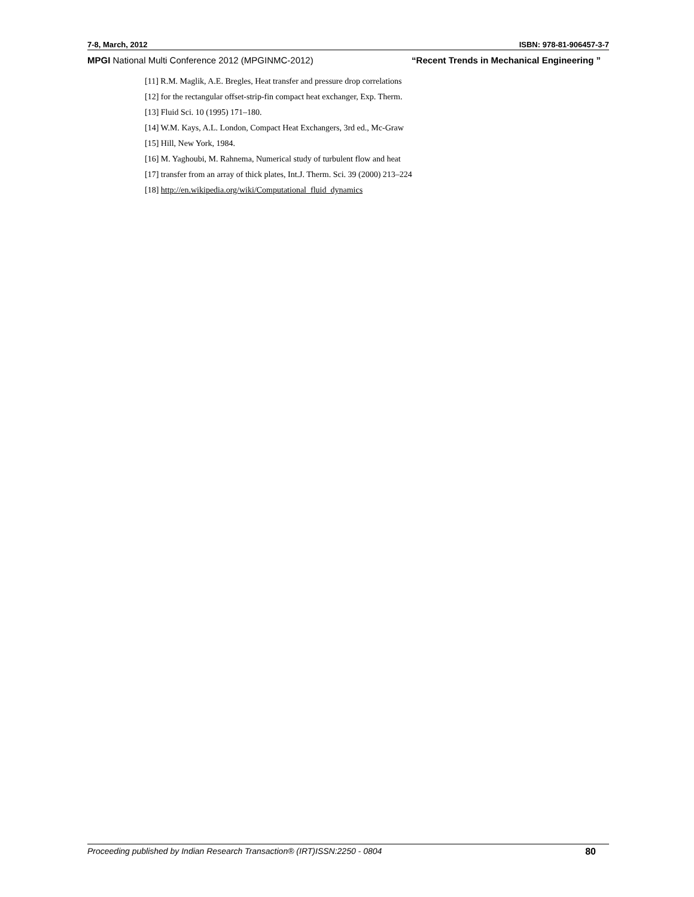7-8, March, 2012 ISBN: 978-81-906457-3-7
MPGI National Multi Conference 2012 (MPGINMC-2012) “Recent Trends in Mechanical Engineering ”
[11] R.M. Maglik, A.E. Bregles, Heat transfer and pressure drop correlations
[12] for the rectangular offset-strip-fin compact heat exchanger, Exp. Therm.
[13] Fluid Sci. 10 (1995) 171–180.
[14] W.M. Kays, A.L. London, Compact Heat Exchangers, 3rd ed., Mc-Graw
[15] Hill, New York, 1984.
[16] M. Yaghoubi, M. Rahnema, Numerical study of turbulent flow and heat
[17] transfer from an array of thick plates, Int.J. Therm. Sci. 39 (2000) 213–224
[18] http://en.wikipedia.org/wiki/Computational_fluid_dynamics
Proceeding published by Indian Research Transaction® (IRT)ISSN:2250 - 0804 80